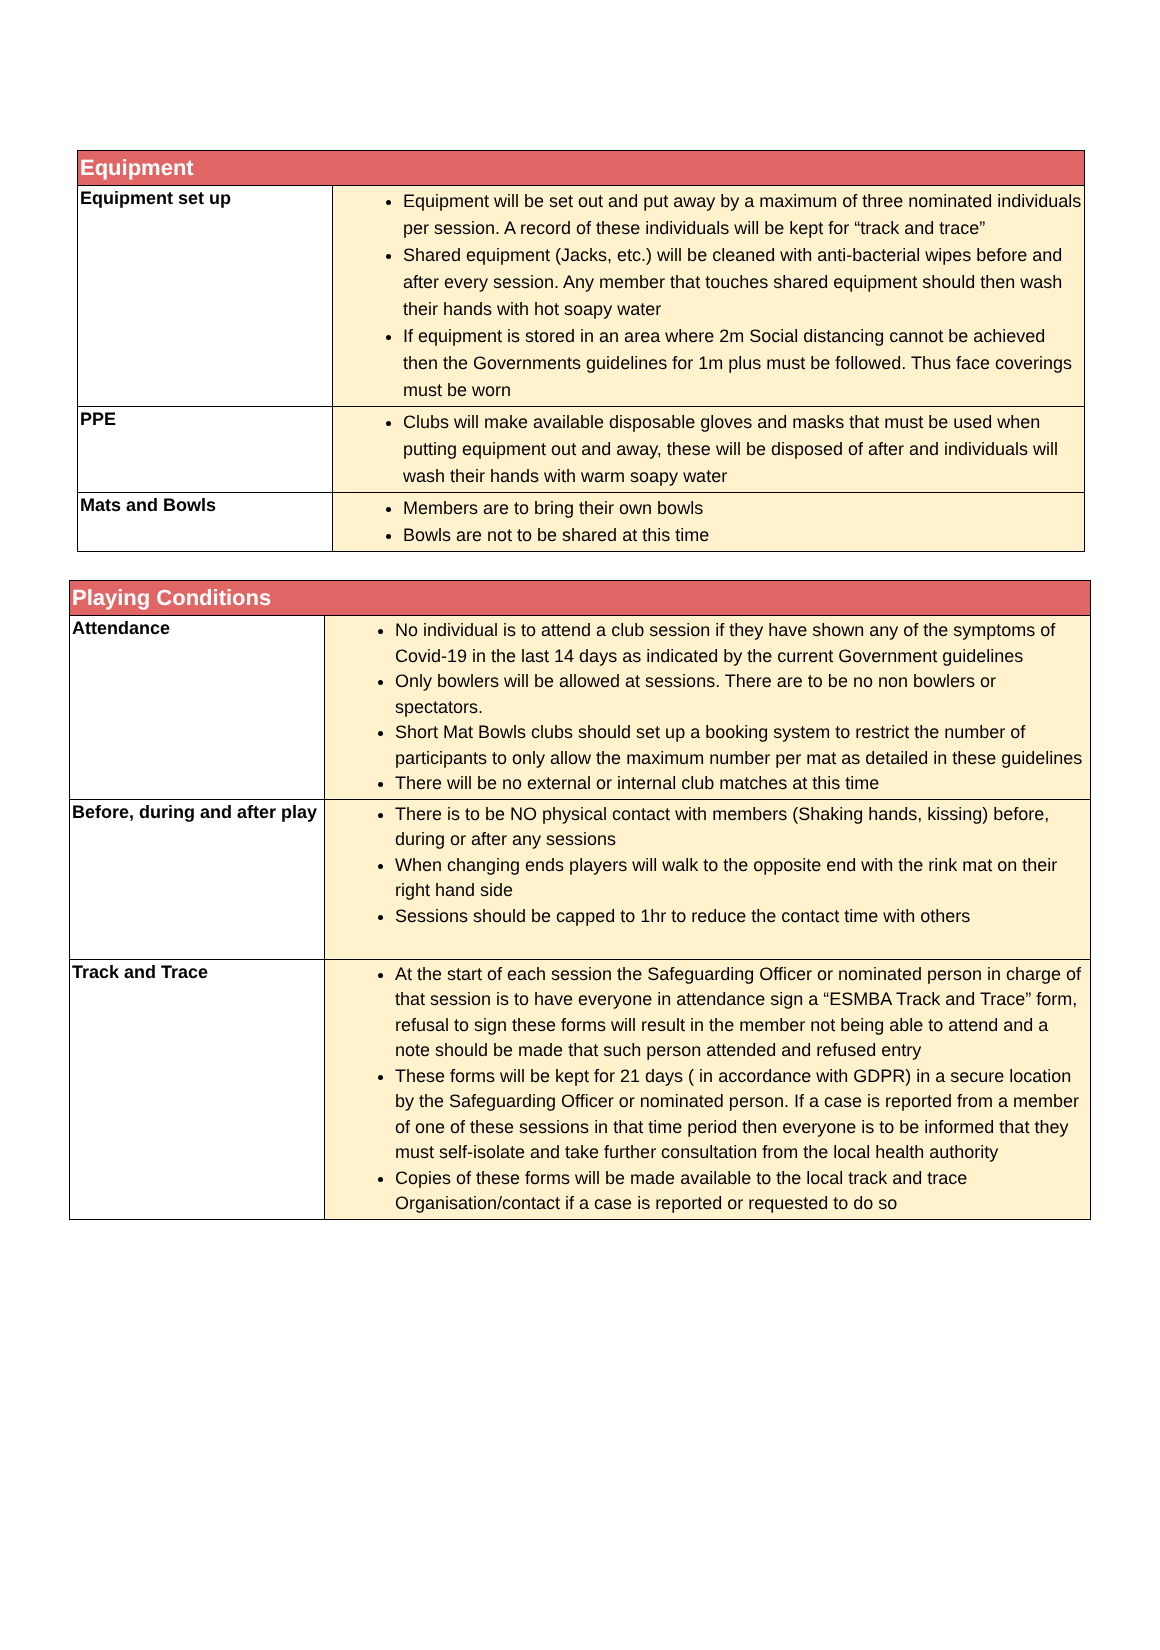| Equipment | |
| --- | --- |
| Equipment set up | Equipment will be set out and put away by a maximum of three nominated individuals per session. A record of these individuals will be kept for “track and trace” Shared equipment (Jacks, etc.) will be cleaned with anti-bacterial wipes before and after every session. Any member that touches shared equipment should then wash their hands with hot soapy water If equipment is stored in an area where 2m Social distancing cannot be achieved then the Governments guidelines for 1m plus must be followed. Thus face coverings must be worn |
| PPE | Clubs will make available disposable gloves and masks that must be used when putting equipment out and away, these will be disposed of after and individuals will wash their hands with warm soapy water |
| Mats and Bowls | Members are to bring their own bowls Bowls are not to be shared at this time |
| Playing Conditions | |
| --- | --- |
| Attendance | No individual is to attend a club session if they have shown any of the symptoms of Covid-19 in the last 14 days as indicated by the current Government guidelines Only bowlers will be allowed at sessions. There are to be no non bowlers or spectators. Short Mat Bowls clubs should set up a booking system to restrict the number of participants to only allow the maximum number per mat as detailed in these guidelines There will be no external or internal club matches at this time |
| Before, during and after play | There is to be NO physical contact with members (Shaking hands, kissing) before, during or after any sessions When changing ends players will walk to the opposite end with the rink mat on their right hand side Sessions should be capped to 1hr to reduce the contact time with others |
| Track and Trace | At the start of each session the Safeguarding Officer or nominated person in charge of that session is to have everyone in attendance sign a “ESMBA Track and Trace” form, refusal to sign these forms will result in the member not being able to attend and a note should be made that such person attended and refused entry These forms will be kept for 21 days ( in accordance with GDPR) in a secure location by the Safeguarding Officer or nominated person. If a case is reported from a member of one of these sessions in that time period then everyone is to be informed that they must self-isolate and take further consultation from the local health authority Copies of these forms will be made available to the local track and trace Organisation/contact if a case is reported or requested to do so |